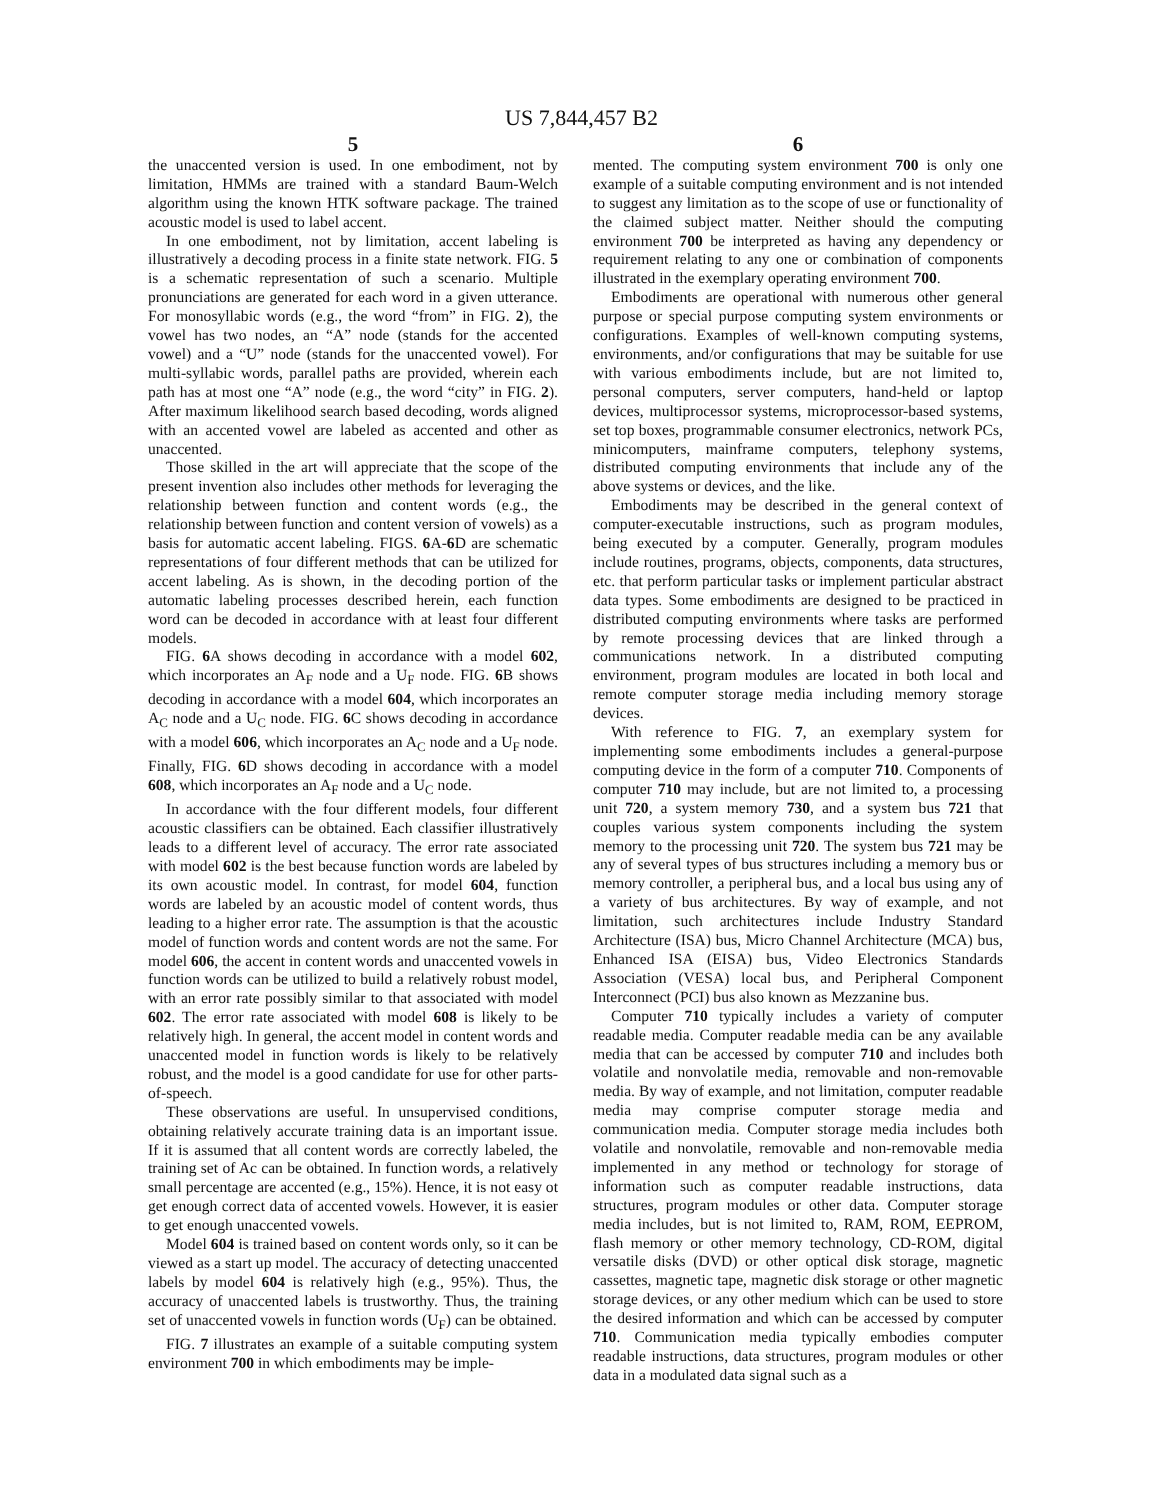US 7,844,457 B2
5
the unaccented version is used. In one embodiment, not by limitation, HMMs are trained with a standard Baum-Welch algorithm using the known HTK software package. The trained acoustic model is used to label accent.
In one embodiment, not by limitation, accent labeling is illustratively a decoding process in a finite state network. FIG. 5 is a schematic representation of such a scenario. Multiple pronunciations are generated for each word in a given utterance. For monosyllabic words (e.g., the word “from” in FIG. 2), the vowel has two nodes, an “A” node (stands for the accented vowel) and a “U” node (stands for the unaccented vowel). For multi-syllabic words, parallel paths are provided, wherein each path has at most one “A” node (e.g., the word “city” in FIG. 2). After maximum likelihood search based decoding, words aligned with an accented vowel are labeled as accented and other as unaccented.
Those skilled in the art will appreciate that the scope of the present invention also includes other methods for leveraging the relationship between function and content words (e.g., the relationship between function and content version of vowels) as a basis for automatic accent labeling. FIGS. 6 A-6 D are schematic representations of four different methods that can be utilized for accent labeling. As is shown, in the decoding portion of the automatic labeling processes described herein, each function word can be decoded in accordance with at least four different models.
FIG. 6 A shows decoding in accordance with a model 602, which incorporates an A<sub>F</sub> node and a U<sub>F</sub> node. FIG. 6 B shows decoding in accordance with a model 604, which incorporates an A<sub>C</sub> node and a U<sub>C</sub> node. FIG. 6 C shows decoding in accordance with a model 606, which incorporates an A<sub>C</sub> node and a U<sub>F</sub> node. Finally, FIG. 6 D shows decoding in accordance with a model 608, which incorporates an A<sub>F</sub> node and a U<sub>C</sub> node.
In accordance with the four different models, four different acoustic classifiers can be obtained. Each classifier illustratively leads to a different level of accuracy. The error rate associated with model 602 is the best because function words are labeled by its own acoustic model. In contrast, for model 604, function words are labeled by an acoustic model of content words, thus leading to a higher error rate. The assumption is that the acoustic model of function words and content words are not the same. For model 606, the accent in content words and unaccented vowels in function words can be utilized to build a relatively robust model, with an error rate possibly similar to that associated with model 602. The error rate associated with model 608 is likely to be relatively high. In general, the accent model in content words and unaccented model in function words is likely to be relatively robust, and the model is a good candidate for use for other parts-of-speech.
These observations are useful. In unsupervised conditions, obtaining relatively accurate training data is an important issue. If it is assumed that all content words are correctly labeled, the training set of Ac can be obtained. In function words, a relatively small percentage are accented (e.g., 15%). Hence, it is not easy ot get enough correct data of accented vowels. However, it is easier to get enough unaccented vowels.
Model 604 is trained based on content words only, so it can be viewed as a start up model. The accuracy of detecting unaccented labels by model 604 is relatively high (e.g., 95%). Thus, the accuracy of unaccented labels is trustworthy. Thus, the training set of unaccented vowels in function words (U<sub>F</sub>) can be obtained.
FIG. 7 illustrates an example of a suitable computing system environment 700 in which embodiments may be imple-
6
mented. The computing system environment 700 is only one example of a suitable computing environment and is not intended to suggest any limitation as to the scope of use or functionality of the claimed subject matter. Neither should the computing environment 700 be interpreted as having any dependency or requirement relating to any one or combination of components illustrated in the exemplary operating environment 700.
Embodiments are operational with numerous other general purpose or special purpose computing system environments or configurations. Examples of well-known computing systems, environments, and/or configurations that may be suitable for use with various embodiments include, but are not limited to, personal computers, server computers, hand-held or laptop devices, multiprocessor systems, microprocessor-based systems, set top boxes, programmable consumer electronics, network PCs, minicomputers, mainframe computers, telephony systems, distributed computing environments that include any of the above systems or devices, and the like.
Embodiments may be described in the general context of computer-executable instructions, such as program modules, being executed by a computer. Generally, program modules include routines, programs, objects, components, data structures, etc. that perform particular tasks or implement particular abstract data types. Some embodiments are designed to be practiced in distributed computing environments where tasks are performed by remote processing devices that are linked through a communications network. In a distributed computing environment, program modules are located in both local and remote computer storage media including memory storage devices.
With reference to FIG. 7, an exemplary system for implementing some embodiments includes a general-purpose computing device in the form of a computer 710. Components of computer 710 may include, but are not limited to, a processing unit 720, a system memory 730, and a system bus 721 that couples various system components including the system memory to the processing unit 720. The system bus 721 may be any of several types of bus structures including a memory bus or memory controller, a peripheral bus, and a local bus using any of a variety of bus architectures. By way of example, and not limitation, such architectures include Industry Standard Architecture (ISA) bus, Micro Channel Architecture (MCA) bus, Enhanced ISA (EISA) bus, Video Electronics Standards Association (VESA) local bus, and Peripheral Component Interconnect (PCI) bus also known as Mezzanine bus.
Computer 710 typically includes a variety of computer readable media. Computer readable media can be any available media that can be accessed by computer 710 and includes both volatile and nonvolatile media, removable and non-removable media. By way of example, and not limitation, computer readable media may comprise computer storage media and communication media. Computer storage media includes both volatile and nonvolatile, removable and non-removable media implemented in any method or technology for storage of information such as computer readable instructions, data structures, program modules or other data. Computer storage media includes, but is not limited to, RAM, ROM, EEPROM, flash memory or other memory technology, CD-ROM, digital versatile disks (DVD) or other optical disk storage, magnetic cassettes, magnetic tape, magnetic disk storage or other magnetic storage devices, or any other medium which can be used to store the desired information and which can be accessed by computer 710. Communication media typically embodies computer readable instructions, data structures, program modules or other data in a modulated data signal such as a